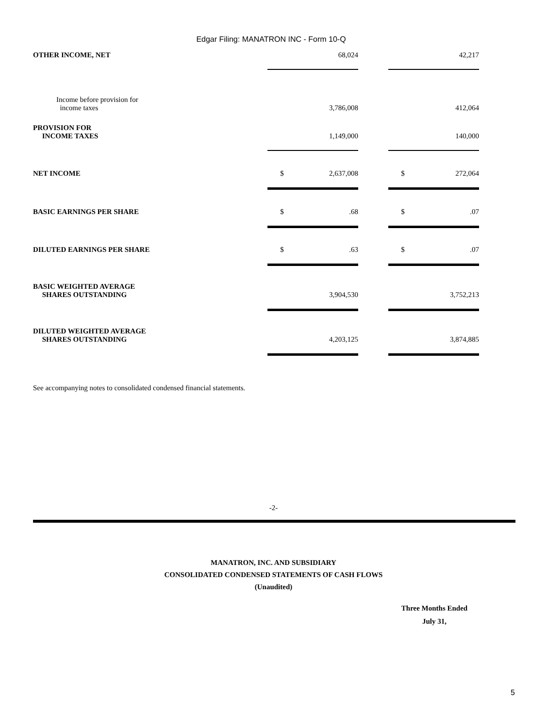Edgar Filing: MANATRON INC - Form 10-Q
| OTHER INCOME, NET | | 68,024 | | | 42,217 |
| Income before provision for income taxes | | 3,786,008 | | | 412,064 |
| PROVISION FOR INCOME TAXES | | 1,149,000 | | | 140,000 |
| NET INCOME | $ | 2,637,008 | | $ | 272,064 |
| BASIC EARNINGS PER SHARE | $ | .68 | | $ | .07 |
| DILUTED EARNINGS PER SHARE | $ | .63 | | $ | .07 |
| BASIC WEIGHTED AVERAGE SHARES OUTSTANDING | | 3,904,530 | | | 3,752,213 |
| DILUTED WEIGHTED AVERAGE SHARES OUTSTANDING | | 4,203,125 | | | 3,874,885 |
See accompanying notes to consolidated condensed financial statements.
-2-
MANATRON, INC. AND SUBSIDIARY
CONSOLIDATED CONDENSED STATEMENTS OF CASH FLOWS
(Unaudited)
Three Months Ended
July 31,
5